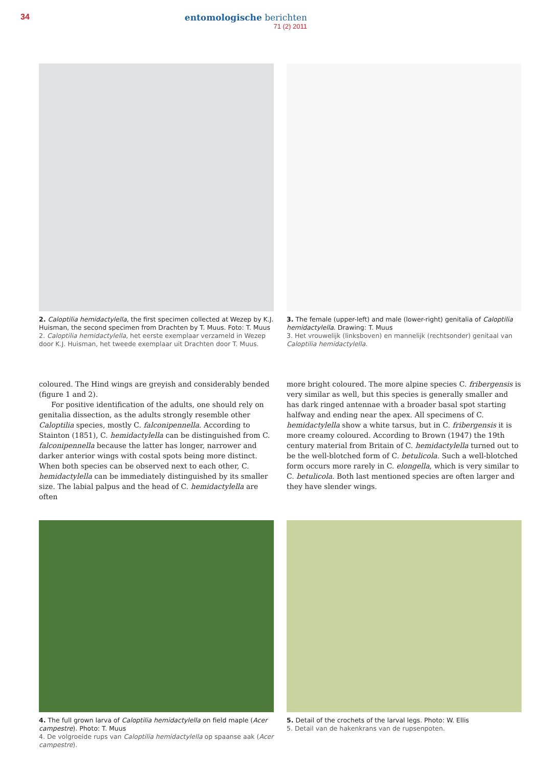34 entomologische berichten
71 (2) 2011
2. Caloptilia hemidactylella, the first specimen collected at Wezep by K.J. Huisman, the second specimen from Drachten by T. Muus. Foto: T. Muus
2. Caloptilia hemidactylella, het eerste exemplaar verzameld in Wezep door K.J. Huisman, het tweede exemplaar uit Drachten door T. Muus.
3. The female (upper-left) and male (lower-right) genitalia of Caloptilia hemidactylella. Drawing: T. Muus
3. Het vrouwelijk (linksboven) en mannelijk (rechtsonder) genitaal van Caloptilia hemidactylella.
coloured. The Hind wings are greyish and considerably bended (figure 1 and 2).
For positive identification of the adults, one should rely on genitalia dissection, as the adults strongly resemble other Caloptilia species, mostly C. falconipennella. According to Stainton (1851), C. hemidactylella can be distinguished from C. falconipennella because the latter has longer, narrower and darker anterior wings with costal spots being more distinct. When both species can be observed next to each other, C. hemidactylella can be immediately distinguished by its smaller size. The labial palpus and the head of C. hemidactylella are often
more bright coloured. The more alpine species C. fribergensis is very similar as well, but this species is generally smaller and has dark ringed antennae with a broader basal spot starting halfway and ending near the apex. All specimens of C. hemidactylella show a white tarsus, but in C. fribergensis it is more creamy coloured. According to Brown (1947) the 19th century material from Britain of C. hemidactylella turned out to be the well-blotched form of C. betulicola. Such a well-blotched form occurs more rarely in C. elongella, which is very similar to C. betulicola. Both last mentioned species are often larger and they have slender wings.
4. The full grown larva of Caloptilia hemidactylella on field maple (Acer campestre). Photo: T. Muus
4. De volgroeide rups van Caloptilia hemidactylella op spaanse aak (Acer campestre).
5. Detail of the crochets of the larval legs. Photo: W. Ellis
5. Detail van de hakenkrans van de rupsenpoten.